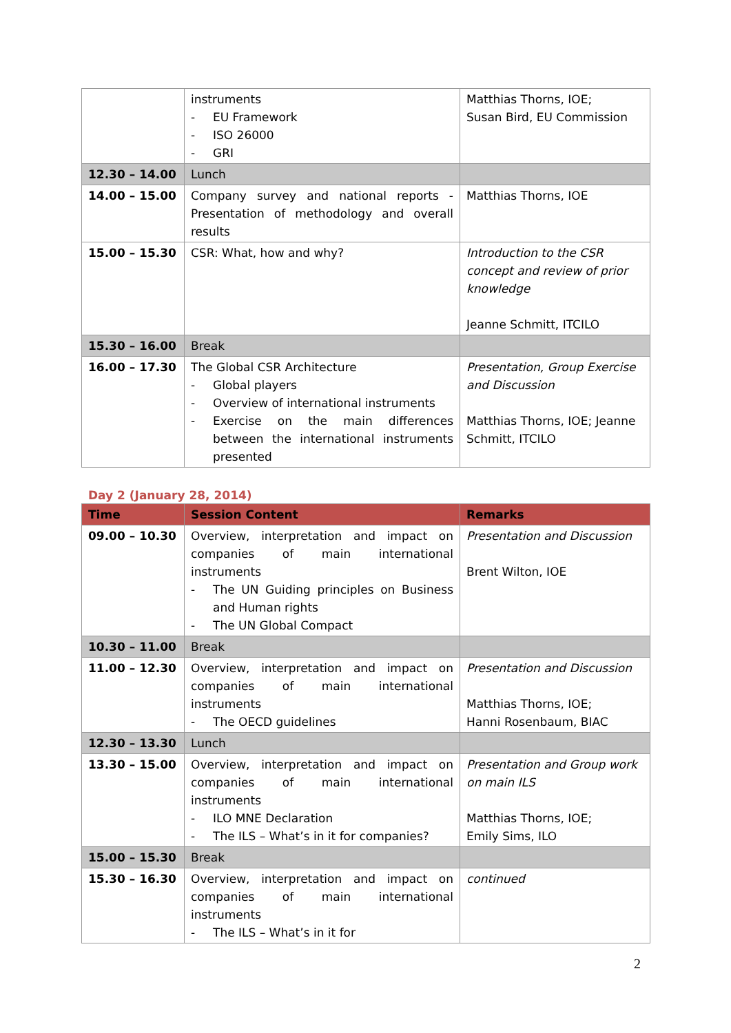| | instruments - EU Framework - ISO 26000 - GRI | Matthias Thorns, IOE; Susan Bird, EU Commission |
| 12.30 – 14.00 | Lunch | |
| 14.00 – 15.00 | Company survey and national reports - Presentation of methodology and overall results | Matthias Thorns, IOE |
| 15.00 – 15.30 | CSR: What, how and why? | Introduction to the CSR concept and review of prior knowledge Jeanne Schmitt, ITCILO |
| 15.30 – 16.00 | Break | |
| 16.00 – 17.30 | The Global CSR Architecture - Global players - Overview of international instruments - Exercise on the main differences between the international instruments presented | Presentation, Group Exercise and Discussion Matthias Thorns, IOE; Jeanne Schmitt, ITCILO |
Day 2 (January 28, 2014)
| Time | Session Content | Remarks |
| --- | --- | --- |
| 09.00 – 10.30 | Overview, interpretation and impact on companies of main international instruments - The UN Guiding principles on Business and Human rights - The UN Global Compact | Presentation and Discussion Brent Wilton, IOE |
| 10.30 – 11.00 | Break | |
| 11.00 – 12.30 | Overview, interpretation and impact on companies of main international instruments - The OECD guidelines | Presentation and Discussion Matthias Thorns, IOE; Hanni Rosenbaum, BIAC |
| 12.30 – 13.30 | Lunch | |
| 13.30 – 15.00 | Overview, interpretation and impact on companies of main international instruments - ILO MNE Declaration - The ILS – What’s in it for companies? | Presentation and Group work on main ILS Matthias Thorns, IOE; Emily Sims, ILO |
| 15.00 – 15.30 | Break | |
| 15.30 – 16.30 | Overview, interpretation and impact on companies of main international instruments - The ILS – What’s in it for | continued |
2